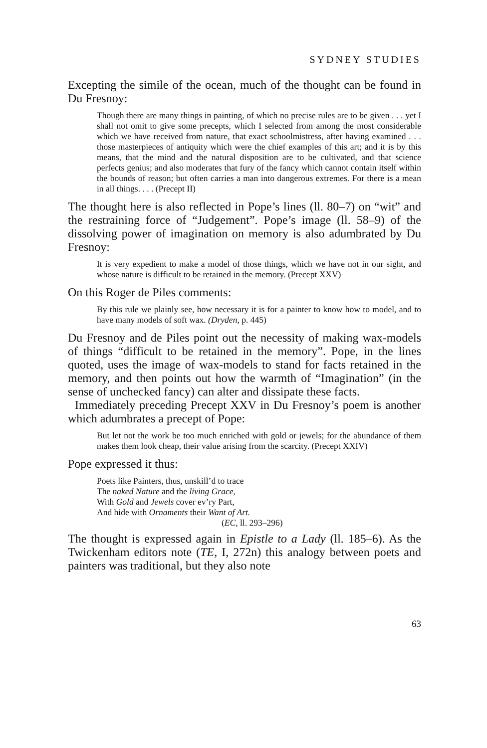SYDNEY STUDIES
Excepting the simile of the ocean, much of the thought can be found in Du Fresnoy:
Though there are many things in painting, of which no precise rules are to be given . . . yet I shall not omit to give some precepts, which I selected from among the most considerable which we have received from nature, that exact schoolmistress, after having examined . . . those masterpieces of antiquity which were the chief examples of this art; and it is by this means, that the mind and the natural disposition are to be cultivated, and that science perfects genius; and also moderates that fury of the fancy which cannot contain itself within the bounds of reason; but often carries a man into dangerous extremes. For there is a mean in all things. . . . (Precept II)
The thought here is also reflected in Pope’s lines (ll. 80–7) on “wit” and the restraining force of “Judgement”. Pope’s image (ll. 58–9) of the dissolving power of imagination on memory is also adumbrated by Du Fresnoy:
It is very expedient to make a model of those things, which we have not in our sight, and whose nature is difficult to be retained in the memory. (Precept XXV)
On this Roger de Piles comments:
By this rule we plainly see, how necessary it is for a painter to know how to model, and to have many models of soft wax. (Dryden, p. 445)
Du Fresnoy and de Piles point out the necessity of making wax-models of things “difficult to be retained in the memory”. Pope, in the lines quoted, uses the image of wax-models to stand for facts retained in the memory, and then points out how the warmth of “Imagination” (in the sense of unchecked fancy) can alter and dissipate these facts.
Immediately preceding Precept XXV in Du Fresnoy’s poem is another which adumbrates a precept of Pope:
But let not the work be too much enriched with gold or jewels; for the abundance of them makes them look cheap, their value arising from the scarcity. (Precept XXIV)
Pope expressed it thus:
Poets like Painters, thus, unskill’d to trace
The naked Nature and the living Grace,
With Gold and Jewels cover ev’ry Part,
And hide with Ornaments their Want of Art.
(EC, ll. 293–296)
The thought is expressed again in Epistle to a Lady (ll. 185–6). As the Twickenham editors note (TE, I, 272n) this analogy between poets and painters was traditional, but they also note
63